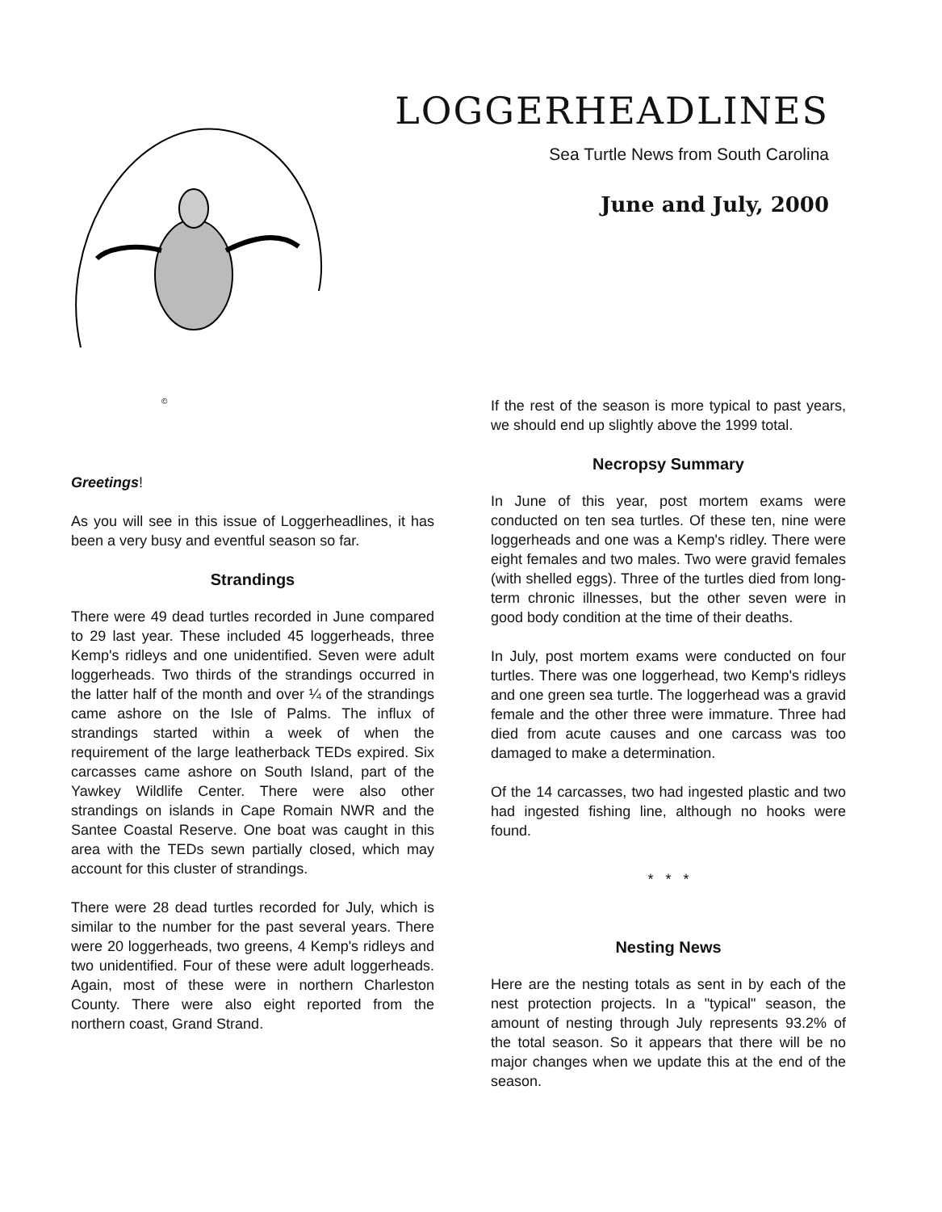©
LOGGERHEADLINES
Sea Turtle News from South Carolina
June and July, 2000
Greetings!
As you will see in this issue of Loggerheadlines, it has been a very busy and eventful season so far.
Strandings
There were 49 dead turtles recorded in June compared to 29 last year. These included 45 loggerheads, three Kemp's ridleys and one unidentified. Seven were adult loggerheads. Two thirds of the strandings occurred in the latter half of the month and over ¼ of the strandings came ashore on the Isle of Palms. The influx of strandings started within a week of when the requirement of the large leatherback TEDs expired. Six carcasses came ashore on South Island, part of the Yawkey Wildlife Center. There were also other strandings on islands in Cape Romain NWR and the Santee Coastal Reserve. One boat was caught in this area with the TEDs sewn partially closed, which may account for this cluster of strandings.
There were 28 dead turtles recorded for July, which is similar to the number for the past several years. There were 20 loggerheads, two greens, 4 Kemp's ridleys and two unidentified. Four of these were adult loggerheads. Again, most of these were in northern Charleston County. There were also eight reported from the northern coast, Grand Strand.
If the rest of the season is more typical to past years, we should end up slightly above the 1999 total.
Necropsy Summary
In June of this year, post mortem exams were conducted on ten sea turtles. Of these ten, nine were loggerheads and one was a Kemp's ridley. There were eight females and two males. Two were gravid females (with shelled eggs). Three of the turtles died from long-term chronic illnesses, but the other seven were in good body condition at the time of their deaths.
In July, post mortem exams were conducted on four turtles. There was one loggerhead, two Kemp's ridleys and one green sea turtle. The loggerhead was a gravid female and the other three were immature. Three had died from acute causes and one carcass was too damaged to make a determination.
Of the 14 carcasses, two had ingested plastic and two had ingested fishing line, although no hooks were found.
* * *
Nesting News
Here are the nesting totals as sent in by each of the nest protection projects. In a "typical" season, the amount of nesting through July represents 93.2% of the total season. So it appears that there will be no major changes when we update this at the end of the season.